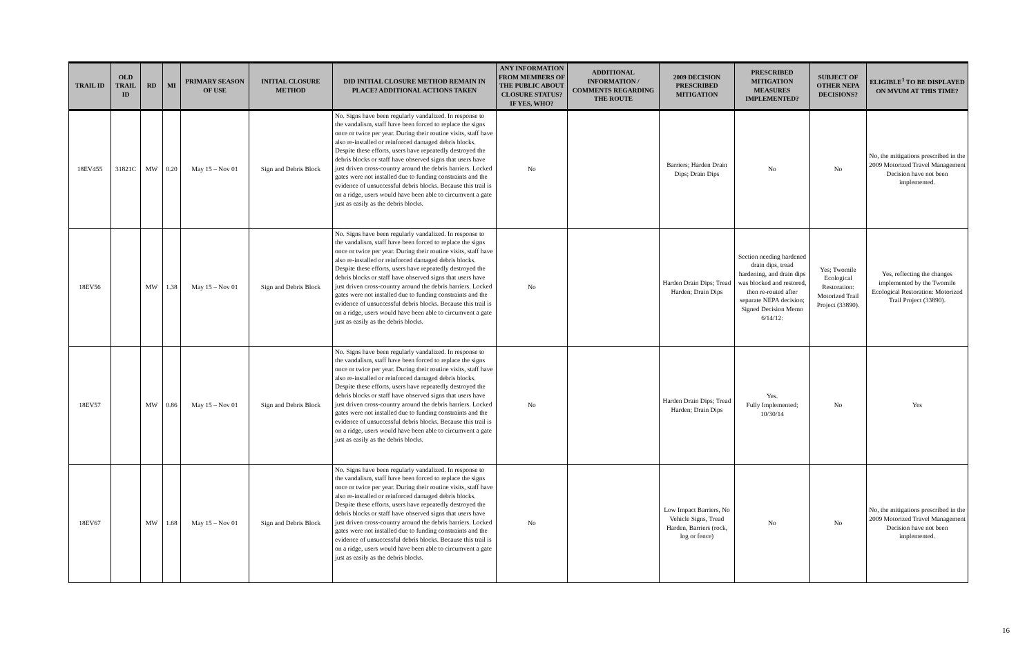| TRAIL ID | OLD TRAIL ID | RD | MI | PRIMARY SEASON OF USE | INITIAL CLOSURE METHOD | DID INITIAL CLOSURE METHOD REMAIN IN PLACE? ADDITIONAL ACTIONS TAKEN | ANY INFORMATION FROM MEMBERS OF THE PUBLIC ABOUT CLOSURE STATUS? IF YES, WHO? | ADDITIONAL INFORMATION / COMMENTS REGARDING THE ROUTE | 2009 DECISION PRESCRIBED MITIGATION | PRESCRIBED MITIGATION MEASURES IMPLEMENTED? | SUBJECT OF OTHER NEPA DECISIONS? | ELIGIBLE<sup>1</sup> TO BE DISPLAYED ON MVUM AT THIS TIME? |
| --- | --- | --- | --- | --- | --- | --- | --- | --- | --- | --- | --- | --- |
| 18EV455 | 31821C | MW | 0.20 | May 15 – Nov 01 | Sign and Debris Block | No. Signs have been regularly vandalized. In response to the vandalism, staff have been forced to replace the signs once or twice per year. During their routine visits, staff have also re-installed or reinforced damaged debris blocks. Despite these efforts, users have repeatedly destroyed the debris blocks or staff have observed signs that users have just driven cross-country around the debris barriers. Locked gates were not installed due to funding constraints and the evidence of unsuccessful debris blocks. Because this trail is on a ridge, users would have been able to circumvent a gate just as easily as the debris blocks. | No | | Barriers; Harden Drain Dips; Drain Dips | No | No | No, the mitigations prescribed in the 2009 Motorized Travel Management Decision have not been implemented. |
| 18EV56 | | MW | 1.38 | May 15 – Nov 01 | Sign and Debris Block | No. Signs have been regularly vandalized. In response to the vandalism, staff have been forced to replace the signs once or twice per year. During their routine visits, staff have also re-installed or reinforced damaged debris blocks. Despite these efforts, users have repeatedly destroyed the debris blocks or staff have observed signs that users have just driven cross-country around the debris barriers. Locked gates were not installed due to funding constraints and the evidence of unsuccessful debris blocks. Because this trail is on a ridge, users would have been able to circumvent a gate just as easily as the debris blocks. | No | | Harden Drain Dips; Tread Harden; Drain Dips | Section needing hardened drain dips, tread hardening, and drain dips was blocked and restored, then re-routed after separate NEPA decision; Signed Decision Memo 6/14/12: | Yes; Twomile Ecological Restoration: Motorized Trail Project (33890). | Yes, reflecting the changes implemented by the Twomile Ecological Restoration: Motorized Trail Project (33890). |
| 18EV57 | | MW | 0.86 | May 15 – Nov 01 | Sign and Debris Block | No. Signs have been regularly vandalized. In response to the vandalism, staff have been forced to replace the signs once or twice per year. During their routine visits, staff have also re-installed or reinforced damaged debris blocks. Despite these efforts, users have repeatedly destroyed the debris blocks or staff have observed signs that users have just driven cross-country around the debris barriers. Locked gates were not installed due to funding constraints and the evidence of unsuccessful debris blocks. Because this trail is on a ridge, users would have been able to circumvent a gate just as easily as the debris blocks. | No | | Harden Drain Dips; Tread Harden; Drain Dips | Yes. Fully Implemented; 10/30/14 | No | Yes |
| 18EV67 | | MW | 1.68 | May 15 – Nov 01 | Sign and Debris Block | No. Signs have been regularly vandalized. In response to the vandalism, staff have been forced to replace the signs once or twice per year. During their routine visits, staff have also re-installed or reinforced damaged debris blocks. Despite these efforts, users have repeatedly destroyed the debris blocks or staff have observed signs that users have just driven cross-country around the debris barriers. Locked gates were not installed due to funding constraints and the evidence of unsuccessful debris blocks. Because this trail is on a ridge, users would have been able to circumvent a gate just as easily as the debris blocks. | No | | Low Impact Barriers, No Vehicle Signs, Tread Harden, Barriers (rock, log or fence) | No | No | No, the mitigations prescribed in the 2009 Motorized Travel Management Decision have not been implemented. |
16